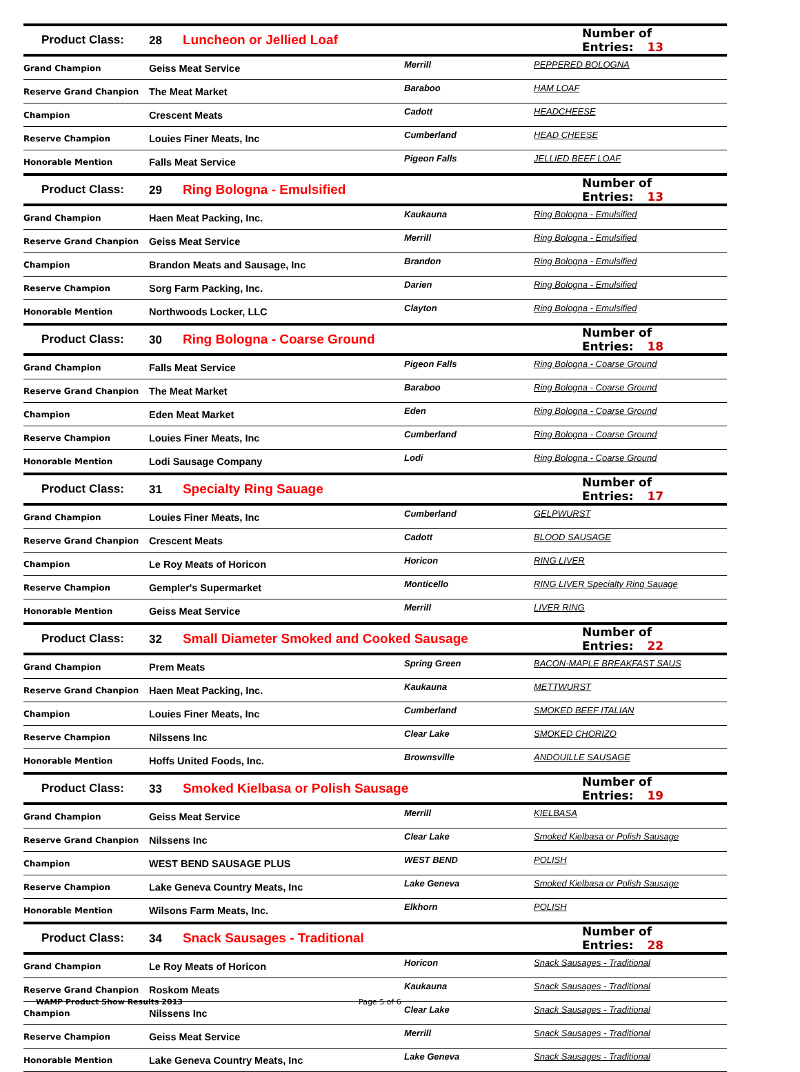| Product Class: | 28 Luncheon or Jellied Loaf | | Number of Entries: 13 |
| Grand Champion | Geiss Meat Service | Merrill | PEPPERED BOLOGNA |
| Reserve Grand Chanpion | The Meat Market | Baraboo | HAM LOAF |
| Champion | Crescent Meats | Cadott | HEADCHEESE |
| Reserve Champion | Louies Finer Meats, Inc | Cumberland | HEAD CHEESE |
| Honorable Mention | Falls Meat Service | Pigeon Falls | JELLIED BEEF LOAF |
| Product Class: | 29 Ring Bologna - Emulsified | | Number of Entries: 13 |
| Grand Champion | Haen Meat Packing, Inc. | Kaukauna | Ring Bologna - Emulsified |
| Reserve Grand Chanpion | Geiss Meat Service | Merrill | Ring Bologna - Emulsified |
| Champion | Brandon Meats and Sausage, Inc | Brandon | Ring Bologna - Emulsified |
| Reserve Champion | Sorg Farm Packing, Inc. | Darien | Ring Bologna - Emulsified |
| Honorable Mention | Northwoods Locker, LLC | Clayton | Ring Bologna - Emulsified |
| Product Class: | 30 Ring Bologna - Coarse Ground | | Number of Entries: 18 |
| Grand Champion | Falls Meat Service | Pigeon Falls | Ring Bologna - Coarse Ground |
| Reserve Grand Chanpion | The Meat Market | Baraboo | Ring Bologna - Coarse Ground |
| Champion | Eden Meat Market | Eden | Ring Bologna - Coarse Ground |
| Reserve Champion | Louies Finer Meats, Inc | Cumberland | Ring Bologna - Coarse Ground |
| Honorable Mention | Lodi Sausage Company | Lodi | Ring Bologna - Coarse Ground |
| Product Class: | 31 Specialty Ring Sauage | | Number of Entries: 17 |
| Grand Champion | Louies Finer Meats, Inc | Cumberland | GELPWURST |
| Reserve Grand Chanpion | Crescent Meats | Cadott | BLOOD SAUSAGE |
| Champion | Le Roy Meats of Horicon | Horicon | RING LIVER |
| Reserve Champion | Gempler's Supermarket | Monticello | RING LIVER Specialty Ring Sauage |
| Honorable Mention | Geiss Meat Service | Merrill | LIVER RING |
| Product Class: | 32 Small Diameter Smoked and Cooked Sausage | | Number of Entries: 22 |
| Grand Champion | Prem Meats | Spring Green | BACON-MAPLE BREAKFAST SAUS |
| Reserve Grand Chanpion | Haen Meat Packing, Inc. | Kaukauna | METTWURST |
| Champion | Louies Finer Meats, Inc | Cumberland | SMOKED BEEF ITALIAN |
| Reserve Champion | Nilssens Inc | Clear Lake | SMOKED CHORIZO |
| Honorable Mention | Hoffs United Foods, Inc. | Brownsville | ANDOUILLE SAUSAGE |
| Product Class: | 33 Smoked Kielbasa or Polish Sausage | | Number of Entries: 19 |
| Grand Champion | Geiss Meat Service | Merrill | KIELBASA |
| Reserve Grand Chanpion | Nilssens Inc | Clear Lake | Smoked Kielbasa or Polish Sausage |
| Champion | WEST BEND SAUSAGE PLUS | WEST BEND | POLISH |
| Reserve Champion | Lake Geneva Country Meats, Inc | Lake Geneva | Smoked Kielbasa or Polish Sausage |
| Honorable Mention | Wilsons Farm Meats, Inc. | Elkhorn | POLISH |
| Product Class: | 34 Snack Sausages - Traditional | | Number of Entries: 28 |
| Grand Champion | Le Roy Meats of Horicon | Horicon | Snack Sausages - Traditional |
| Reserve Grand Chanpion | Roskom Meats | Kaukauna | Snack Sausages - Traditional |
| Champion | Nilssens Inc | Clear Lake | Snack Sausages - Traditional |
| Reserve Champion | Geiss Meat Service | Merrill | Snack Sausages - Traditional |
| Honorable Mention | Lake Geneva Country Meats, Inc | Lake Geneva | Snack Sausages - Traditional |
WAMP Product Show Results 2013 Page 5 of 6